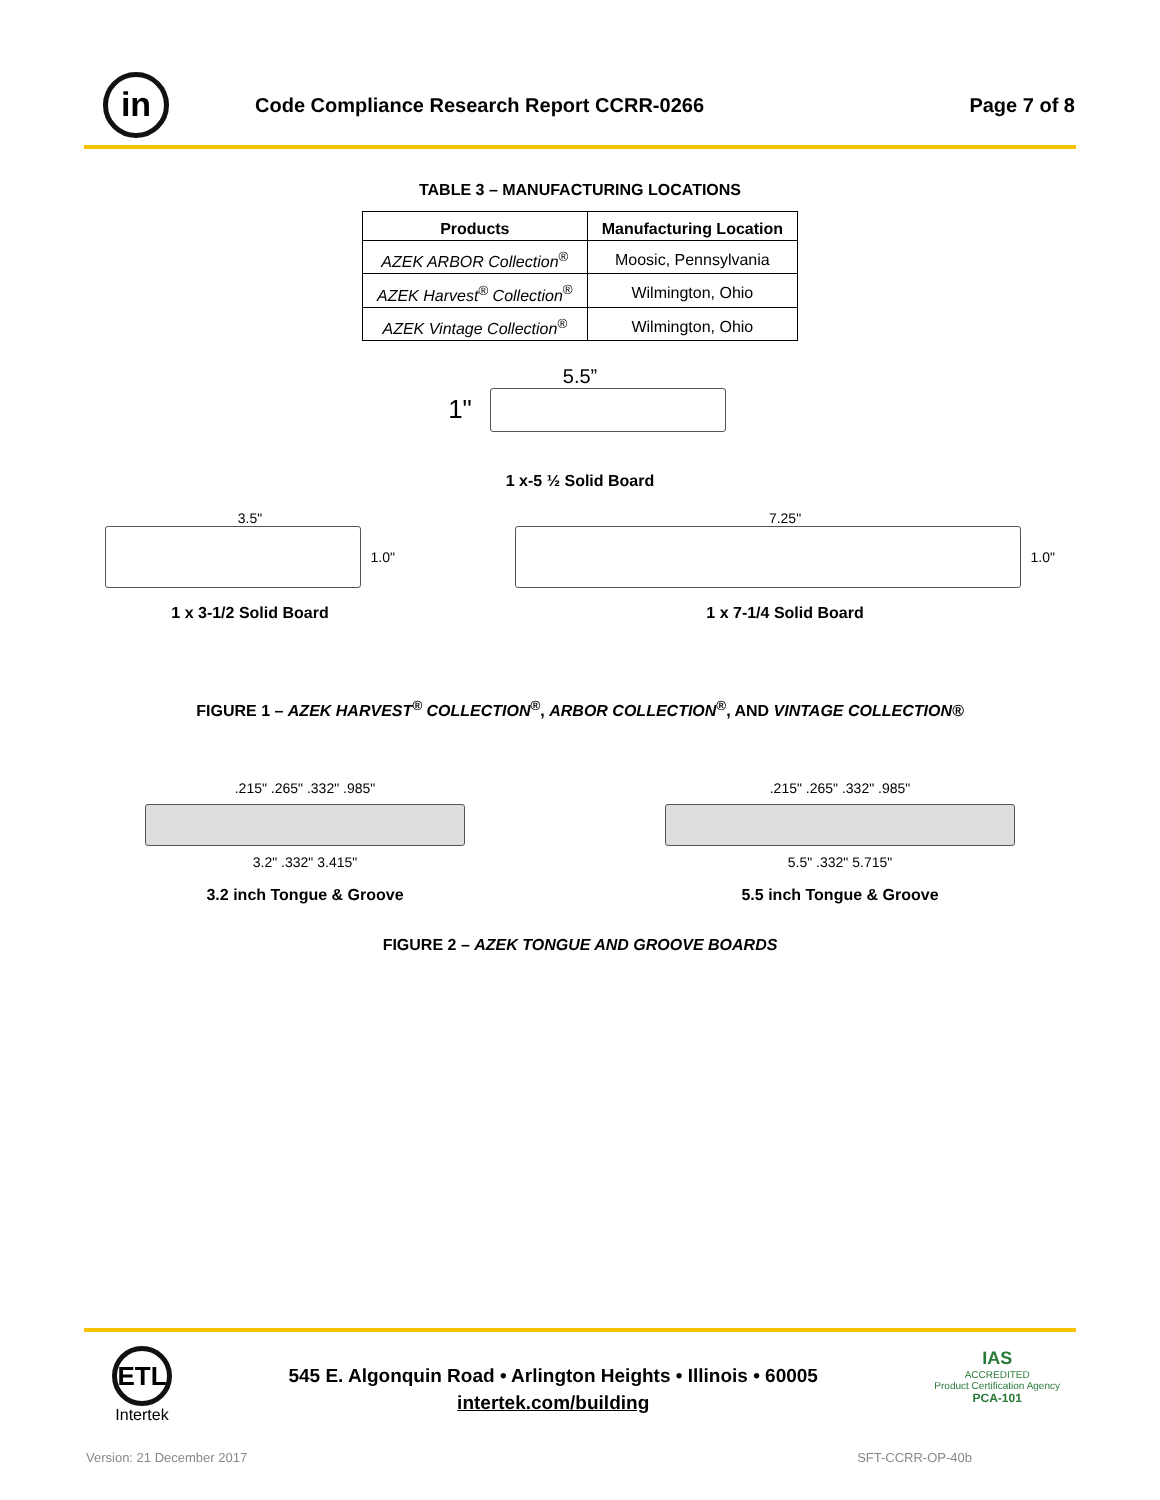in
Code Compliance Research Report CCRR-0266
Page 7 of 8
TABLE 3 – MANUFACTURING LOCATIONS
| Products | Manufacturing Location |
| --- | --- |
| AZEK ARBOR Collection<sup>®</sup> | Moosic, Pennsylvania |
| AZEK Harvest<sup>®</sup> Collection<sup>®</sup> | Wilmington, Ohio |
| AZEK Vintage Collection<sup>®</sup> | Wilmington, Ohio |
5.5”
1"
1 x-5 ½ Solid Board
3.5"
1.0"
1 x 3-1/2 Solid Board
7.25"
1.0"
1 x 7-1/4 Solid Board
FIGURE 1 – AZEK HARVEST<sup>®</sup> COLLECTION<sup>®</sup>, ARBOR COLLECTION<sup>®</sup>, AND VINTAGE COLLECTION®
.215" .265" .332" .985"
3.2" .332" 3.415"
3.2 inch Tongue & Groove
.215" .265" .332" .985"
5.5" .332" 5.715"
5.5 inch Tongue & Groove
FIGURE 2 – AZEK TONGUE AND GROOVE BOARDS
ETL
Intertek
545 E. Algonquin Road • Arlington Heights • Illinois • 60005
intertek.com/building
IAS
ACCREDITED
Product Certification Agency
PCA-101
Version: 21 December 2017 SFT-CCRR-OP-40b